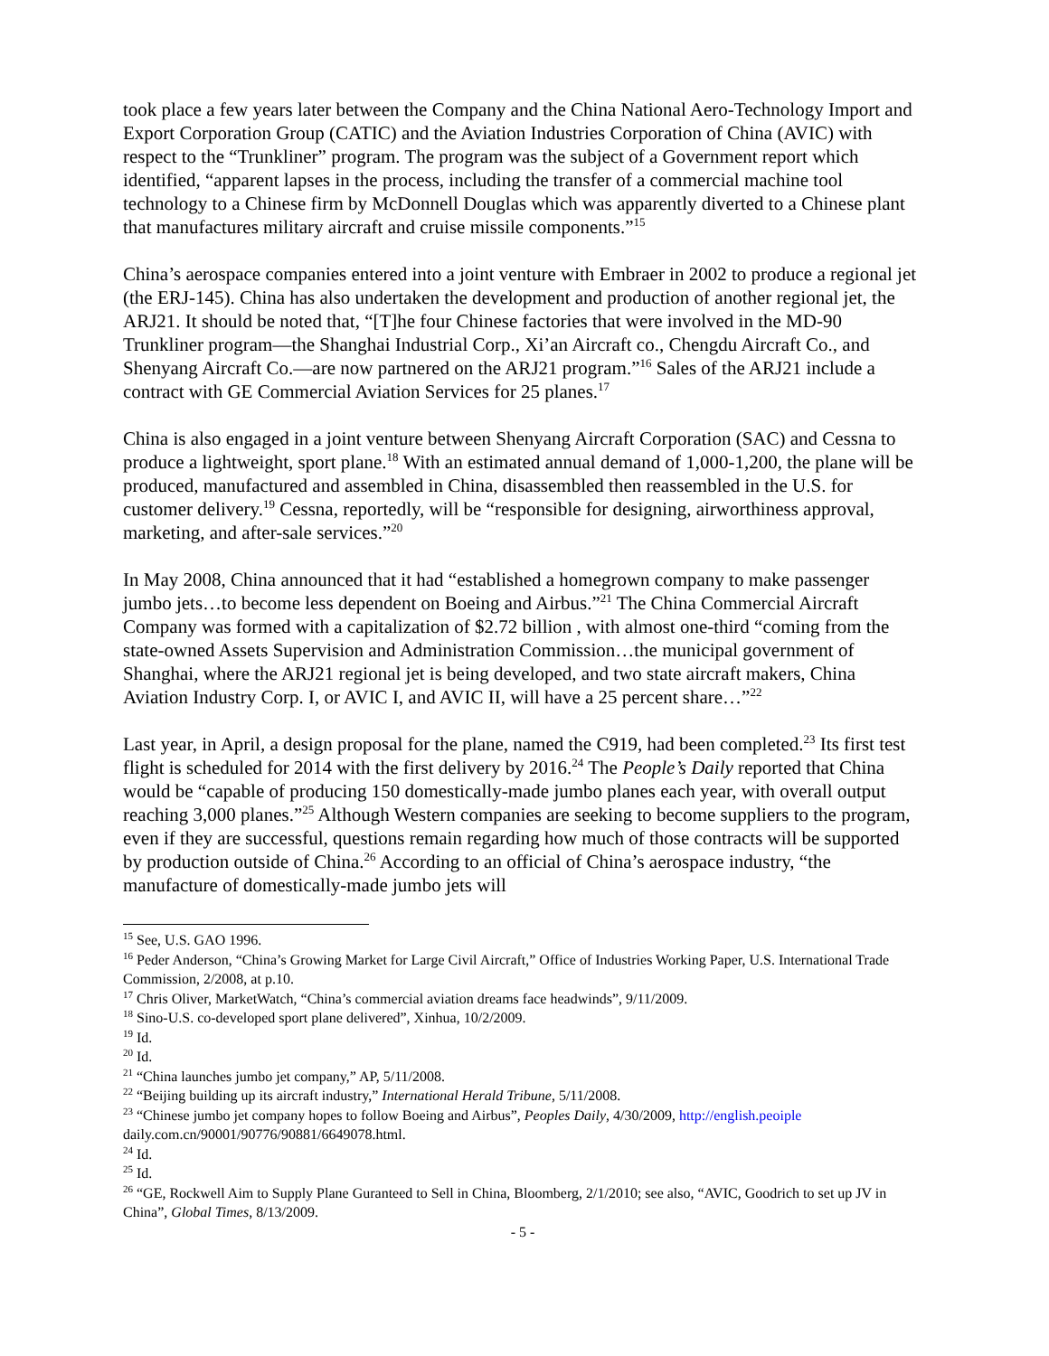took place a few years later between the Company and the China National Aero-Technology Import and Export Corporation Group (CATIC) and the Aviation Industries Corporation of China (AVIC) with respect to the “Trunkliner” program. The program was the subject of a Government report which identified, “apparent lapses in the process, including the transfer of a commercial machine tool technology to a Chinese firm by McDonnell Douglas which was apparently diverted to a Chinese plant that manufactures military aircraft and cruise missile components.”<sup>15</sup>
China’s aerospace companies entered into a joint venture with Embraer in 2002 to produce a regional jet (the ERJ-145). China has also undertaken the development and production of another regional jet, the ARJ21. It should be noted that, “[T]he four Chinese factories that were involved in the MD-90 Trunkliner program—the Shanghai Industrial Corp., Xi’an Aircraft co., Chengdu Aircraft Co., and Shenyang Aircraft Co.—are now partnered on the ARJ21 program.”<sup>16</sup> Sales of the ARJ21 include a contract with GE Commercial Aviation Services for 25 planes.<sup>17</sup>
China is also engaged in a joint venture between Shenyang Aircraft Corporation (SAC) and Cessna to produce a lightweight, sport plane.<sup>18</sup> With an estimated annual demand of 1,000-1,200, the plane will be produced, manufactured and assembled in China, disassembled then reassembled in the U.S. for customer delivery.<sup>19</sup> Cessna, reportedly, will be “responsible for designing, airworthiness approval, marketing, and after-sale services.”<sup>20</sup>
In May 2008, China announced that it had “established a homegrown company to make passenger jumbo jets…to become less dependent on Boeing and Airbus.”<sup>21</sup> The China Commercial Aircraft Company was formed with a capitalization of $2.72 billion , with almost one-third “coming from the state-owned Assets Supervision and Administration Commission…the municipal government of Shanghai, where the ARJ21 regional jet is being developed, and two state aircraft makers, China Aviation Industry Corp. I, or AVIC I, and AVIC II, will have a 25 percent share…”<sup>22</sup>
Last year, in April, a design proposal for the plane, named the C919, had been completed.<sup>23</sup> Its first test flight is scheduled for 2014 with the first delivery by 2016.<sup>24</sup> The People’s Daily reported that China would be “capable of producing 150 domestically-made jumbo planes each year, with overall output reaching 3,000 planes.”<sup>25</sup> Although Western companies are seeking to become suppliers to the program, even if they are successful, questions remain regarding how much of those contracts will be supported by production outside of China.<sup>26</sup> According to an official of China’s aerospace industry, “the manufacture of domestically-made jumbo jets will
<sup>15</sup> See, U.S. GAO 1996.
<sup>16</sup> Peder Anderson, “China’s Growing Market for Large Civil Aircraft,” Office of Industries Working Paper, U.S. International Trade Commission, 2/2008, at p.10.
<sup>17</sup> Chris Oliver, MarketWatch, “China’s commercial aviation dreams face headwinds”, 9/11/2009.
<sup>18</sup> Sino-U.S. co-developed sport plane delivered”, Xinhua, 10/2/2009.
<sup>19</sup> Id.
<sup>20</sup> Id.
<sup>21</sup> “China launches jumbo jet company,” AP, 5/11/2008.
<sup>22</sup> “Beijing building up its aircraft industry,” International Herald Tribune, 5/11/2008.
<sup>23</sup> “Chinese jumbo jet company hopes to follow Boeing and Airbus”, Peoples Daily, 4/30/2009, http://english.peoiple daily.com.cn/90001/90776/90881/6649078.html.
<sup>24</sup> Id.
<sup>25</sup> Id.
<sup>26</sup> “GE, Rockwell Aim to Supply Plane Guranteed to Sell in China, Bloomberg, 2/1/2010; see also, “AVIC, Goodrich to set up JV in China”, Global Times, 8/13/2009.
- 5 -